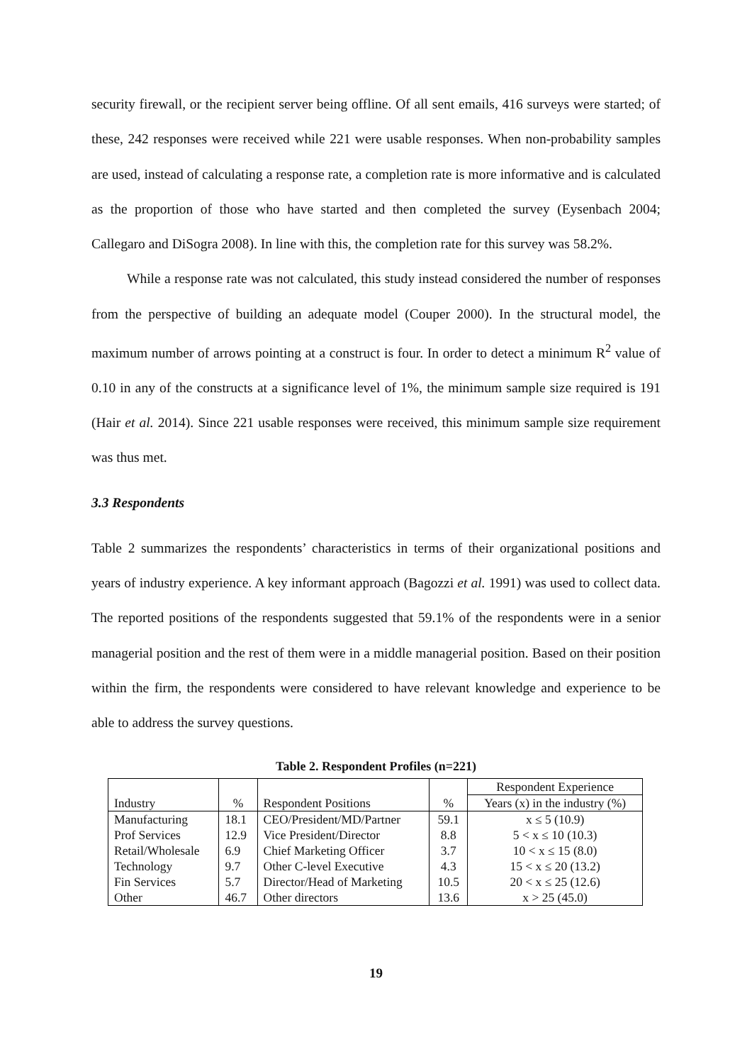security firewall, or the recipient server being offline. Of all sent emails, 416 surveys were started; of these, 242 responses were received while 221 were usable responses. When non-probability samples are used, instead of calculating a response rate, a completion rate is more informative and is calculated as the proportion of those who have started and then completed the survey (Eysenbach 2004; Callegaro and DiSogra 2008). In line with this, the completion rate for this survey was 58.2%.
While a response rate was not calculated, this study instead considered the number of responses from the perspective of building an adequate model (Couper 2000). In the structural model, the maximum number of arrows pointing at a construct is four. In order to detect a minimum R<sup>2</sup> value of 0.10 in any of the constructs at a significance level of 1%, the minimum sample size required is 191 (Hair et al. 2014). Since 221 usable responses were received, this minimum sample size requirement was thus met.
3.3 Respondents
Table 2 summarizes the respondents’ characteristics in terms of their organizational positions and years of industry experience. A key informant approach (Bagozzi et al. 1991) was used to collect data. The reported positions of the respondents suggested that 59.1% of the respondents were in a senior managerial position and the rest of them were in a middle managerial position. Based on their position within the firm, the respondents were considered to have relevant knowledge and experience to be able to address the survey questions.
Table 2. Respondent Profiles (n=221)
| Industry | % | Respondent Positions | % | Respondent Experience |
| --- | --- | --- | --- | --- |
| | | | | Years (x) in the industry (%) |
| Manufacturing | 18.1 | CEO/President/MD/Partner | 59.1 | x ≤ 5 (10.9) |
| Prof Services | 12.9 | Vice President/Director | 8.8 | 5 < x ≤ 10 (10.3) |
| Retail/Wholesale | 6.9 | Chief Marketing Officer | 3.7 | 10 < x ≤ 15 (8.0) |
| Technology | 9.7 | Other C-level Executive | 4.3 | 15 < x ≤ 20 (13.2) |
| Fin Services | 5.7 | Director/Head of Marketing | 10.5 | 20 < x ≤ 25 (12.6) |
| Other | 46.7 | Other directors | 13.6 | x > 25 (45.0) |
19